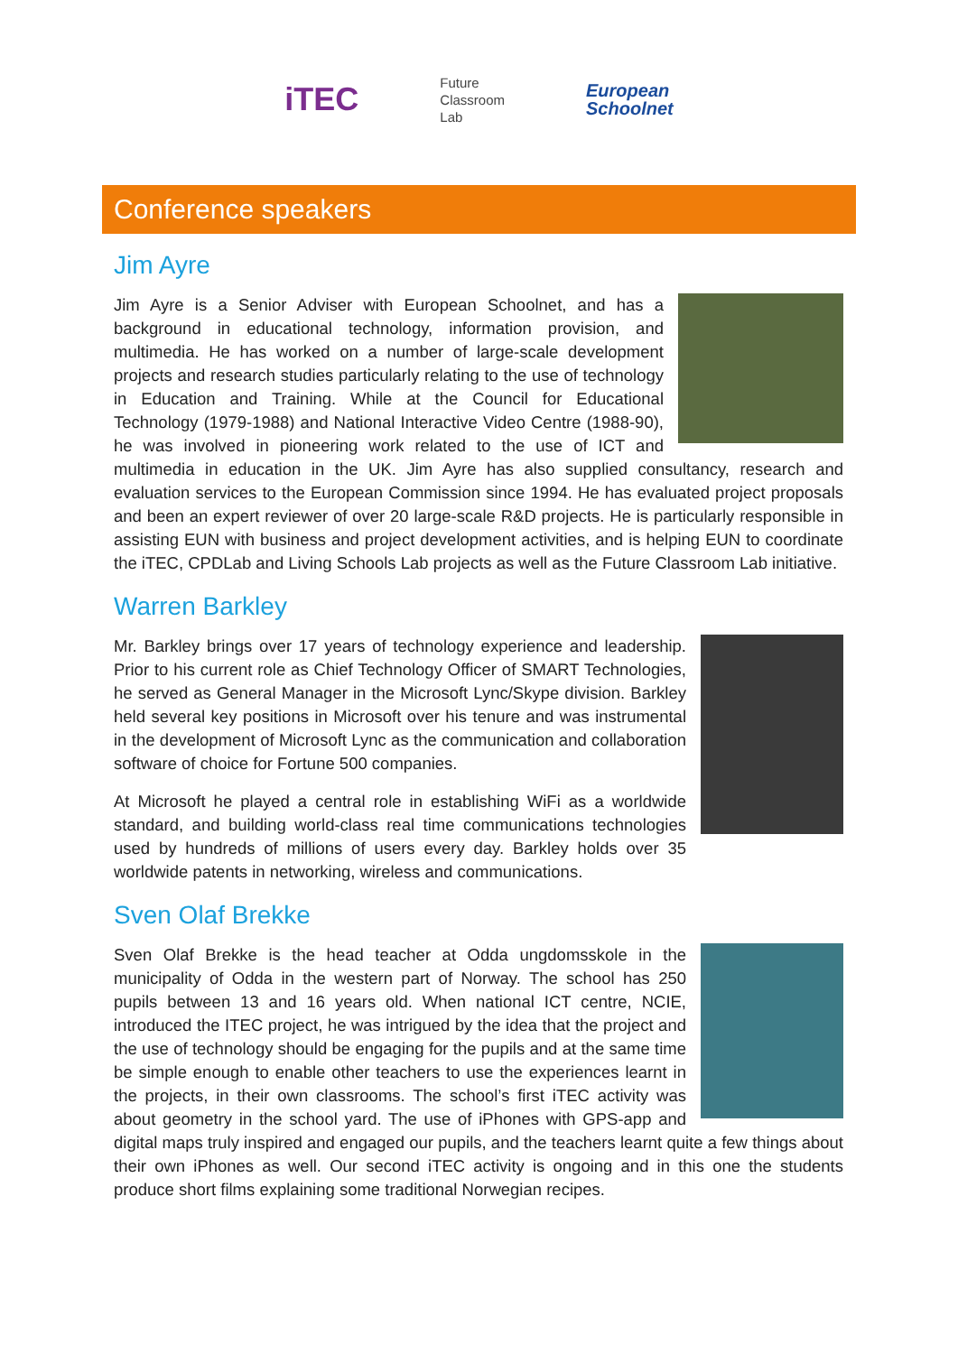iTEC
Future
Classroom
Lab
European
Schoolnet
Conference speakers
Jim Ayre
Jim Ayre is a Senior Adviser with European Schoolnet, and has a background in educational technology, information provision, and multimedia. He has worked on a number of large-scale development projects and research studies particularly relating to the use of technology in Education and Training. While at the Council for Educational Technology (1979-1988) and National Interactive Video Centre (1988-90), he was involved in pioneering work related to the use of ICT and multimedia in education in the UK. Jim Ayre has also supplied consultancy, research and evaluation services to the European Commission since 1994. He has evaluated project proposals and been an expert reviewer of over 20 large-scale R&D projects. He is particularly responsible in assisting EUN with business and project development activities, and is helping EUN to coordinate the iTEC, CPDLab and Living Schools Lab projects as well as the Future Classroom Lab initiative.
Warren Barkley
Mr. Barkley brings over 17 years of technology experience and leadership. Prior to his current role as Chief Technology Officer of SMART Technologies, he served as General Manager in the Microsoft Lync/Skype division. Barkley held several key positions in Microsoft over his tenure and was instrumental in the development of Microsoft Lync as the communication and collaboration software of choice for Fortune 500 companies.
At Microsoft he played a central role in establishing WiFi as a worldwide standard, and building world-class real time communications technologies used by hundreds of millions of users every day. Barkley holds over 35 worldwide patents in networking, wireless and communications.
Sven Olaf Brekke
Sven Olaf Brekke is the head teacher at Odda ungdomsskole in the municipality of Odda in the western part of Norway. The school has 250 pupils between 13 and 16 years old. When national ICT centre, NCIE, introduced the ITEC project, he was intrigued by the idea that the project and the use of technology should be engaging for the pupils and at the same time be simple enough to enable other teachers to use the experiences learnt in the projects, in their own classrooms. The school’s first iTEC activity was about geometry in the school yard. The use of iPhones with GPS-app and digital maps truly inspired and engaged our pupils, and the teachers learnt quite a few things about their own iPhones as well. Our second iTEC activity is ongoing and in this one the students produce short films explaining some traditional Norwegian recipes.